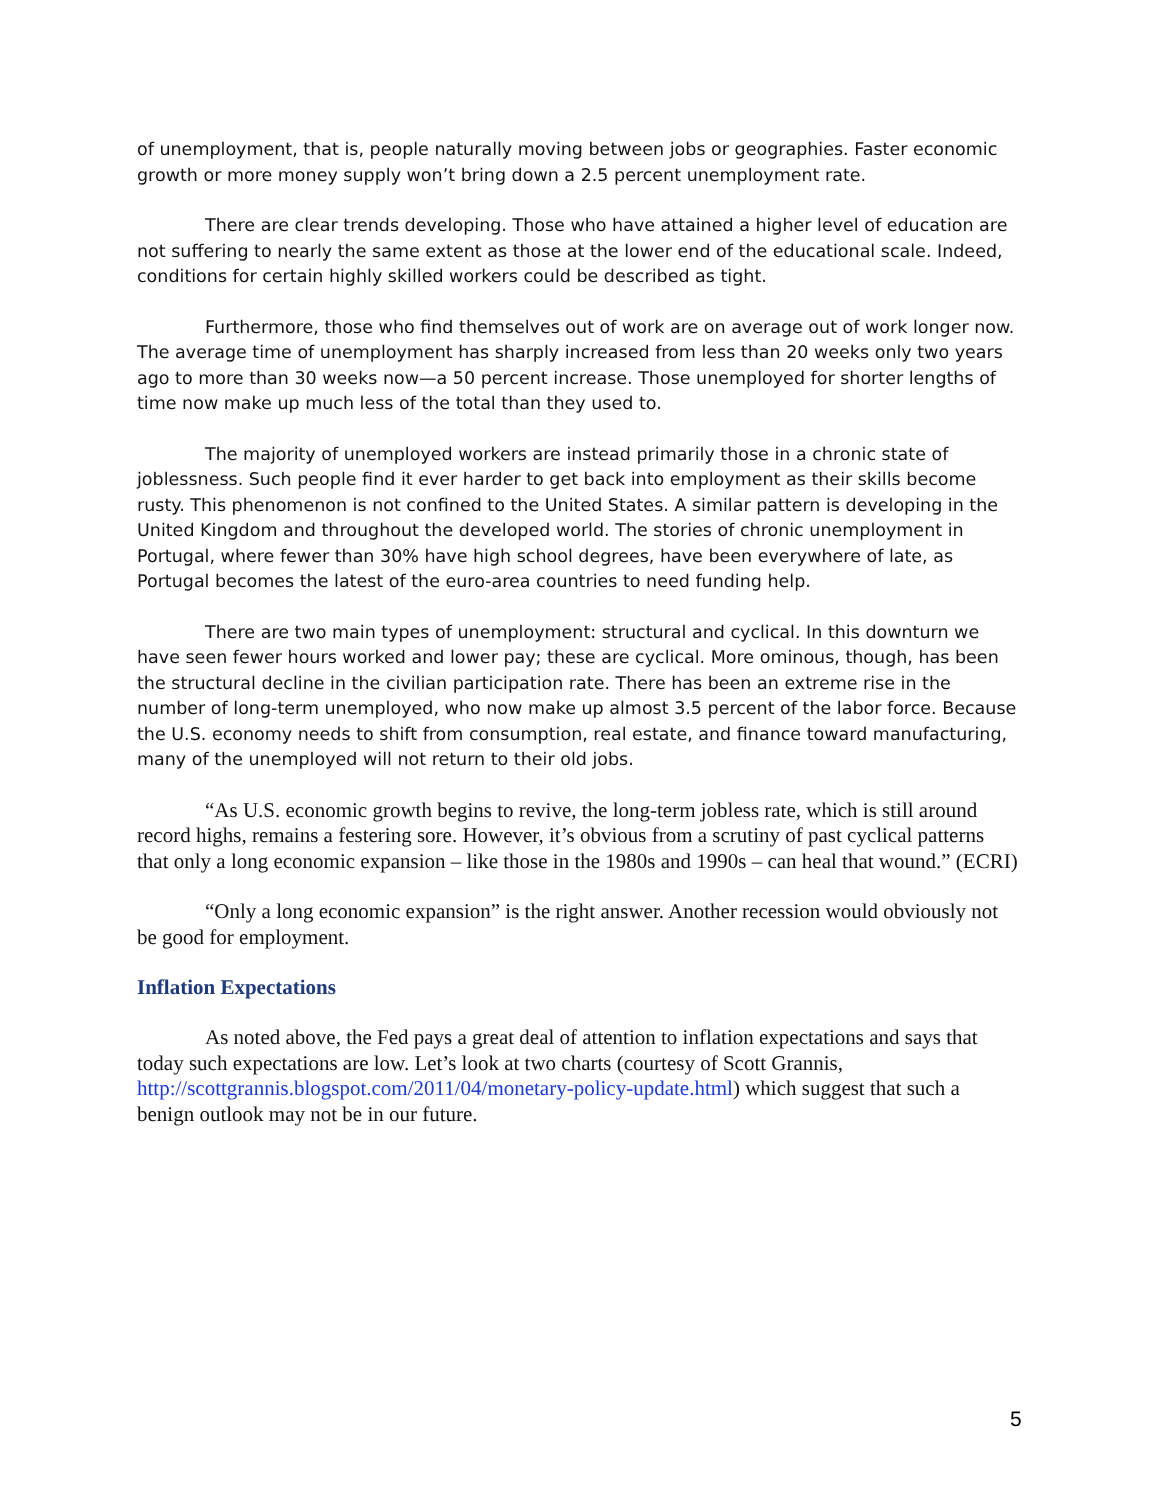of unemployment, that is, people naturally moving between jobs or geographies. Faster economic growth or more money supply won’t bring down a 2.5 percent unemployment rate.
There are clear trends developing. Those who have attained a higher level of education are not suffering to nearly the same extent as those at the lower end of the educational scale. Indeed, conditions for certain highly skilled workers could be described as tight.
Furthermore, those who find themselves out of work are on average out of work longer now. The average time of unemployment has sharply increased from less than 20 weeks only two years ago to more than 30 weeks now—a 50 percent increase. Those unemployed for shorter lengths of time now make up much less of the total than they used to.
The majority of unemployed workers are instead primarily those in a chronic state of joblessness. Such people find it ever harder to get back into employment as their skills become rusty. This phenomenon is not confined to the United States. A similar pattern is developing in the United Kingdom and throughout the developed world. The stories of chronic unemployment in Portugal, where fewer than 30% have high school degrees, have been everywhere of late, as Portugal becomes the latest of the euro-area countries to need funding help.
There are two main types of unemployment: structural and cyclical. In this downturn we have seen fewer hours worked and lower pay; these are cyclical. More ominous, though, has been the structural decline in the civilian participation rate. There has been an extreme rise in the number of long-term unemployed, who now make up almost 3.5 percent of the labor force. Because the U.S. economy needs to shift from consumption, real estate, and finance toward manufacturing, many of the unemployed will not return to their old jobs.
“As U.S. economic growth begins to revive, the long-term jobless rate, which is still around record highs, remains a festering sore. However, it’s obvious from a scrutiny of past cyclical patterns that only a long economic expansion – like those in the 1980s and 1990s – can heal that wound.” (ECRI)
“Only a long economic expansion” is the right answer. Another recession would obviously not be good for employment.
Inflation Expectations
As noted above, the Fed pays a great deal of attention to inflation expectations and says that today such expectations are low. Let’s look at two charts (courtesy of Scott Grannis, http://scottgrannis.blogspot.com/2011/04/monetary-policy-update.html) which suggest that such a benign outlook may not be in our future.
5